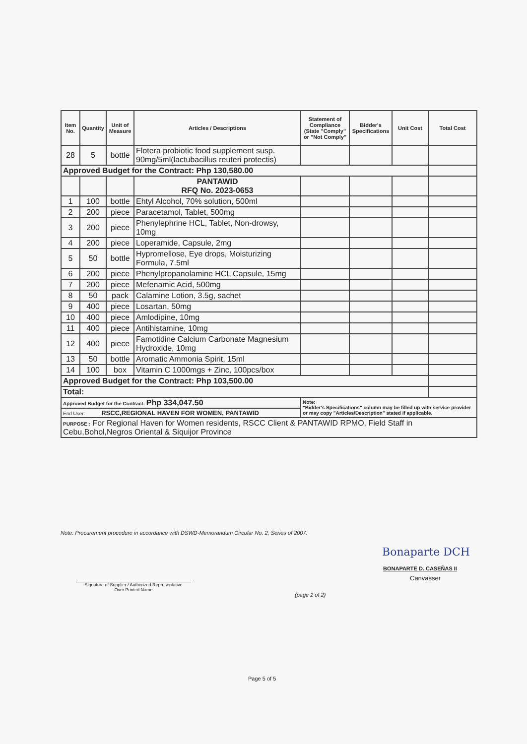| Item No. | Quantity | Unit of Measure | Articles / Descriptions | Statement of Compliance (State "Comply" or "Not Comply" | Bidder's Specifications | Unit Cost | Total Cost |
| --- | --- | --- | --- | --- | --- | --- | --- |
| 28 | 5 | bottle | Flotera probiotic food supplement susp. 90mg/5ml(lactubacillus reuteri protectis) | | | | |
| Approved Budget for the Contract: Php 130,580.00 | | | | | | | |
| | | | PANTAWID RFQ No. 2023-0653 | | | | |
| 1 | 100 | bottle | Ehtyl Alcohol, 70% solution, 500ml | | | | |
| 2 | 200 | piece | Paracetamol, Tablet, 500mg | | | | |
| 3 | 200 | piece | Phenylephrine HCL, Tablet, Non-drowsy, 10mg | | | | |
| 4 | 200 | piece | Loperamide, Capsule, 2mg | | | | |
| 5 | 50 | bottle | Hypromellose, Eye drops, Moisturizing Formula, 7.5ml | | | | |
| 6 | 200 | piece | Phenylpropanolamine HCL Capsule, 15mg | | | | |
| 7 | 200 | piece | Mefenamic Acid, 500mg | | | | |
| 8 | 50 | pack | Calamine Lotion, 3.5g, sachet | | | | |
| 9 | 400 | piece | Losartan, 50mg | | | | |
| 10 | 400 | piece | Amlodipine, 10mg | | | | |
| 11 | 400 | piece | Antihistamine, 10mg | | | | |
| 12 | 400 | piece | Famotidine Calcium Carbonate Magnesium Hydroxide, 10mg | | | | |
| 13 | 50 | bottle | Aromatic Ammonia Spirit, 15ml | | | | |
| 14 | 100 | box | Vitamin C 1000mgs + Zinc, 100pcs/box | | | | |
| Approved Budget for the Contract: Php 103,500.00 | | | | | | | |
| Total: | | | | | | | |
| Approved Budget for the Contract: Php 334,047.50 | | | | Note: "Bidder's Specifications" column may be filled up with service provider or may copy "Articles/Description" stated if applicable. | | | |
| End User: RSCC,REGIONAL HAVEN FOR WOMEN, PANTAWID | | | | | | | |
| PURPOSE : For Regional Haven for Women residents, RSCC Client & PANTAWID RPMO, Field Staff in Cebu,Bohol,Negros Oriental & Siquijor Province | | | | | | | |
Note: Procurement procedure in accordance with DSWD-Memorandum Circular No. 2, Series of 2007.
Bonaparte DCH
BONAPARTE D. CASEÑAS II
Canvasser
Signature of Supplier / Authorized Representative
Over Printed Name
(page 2 of 2)
Page 5 of 5